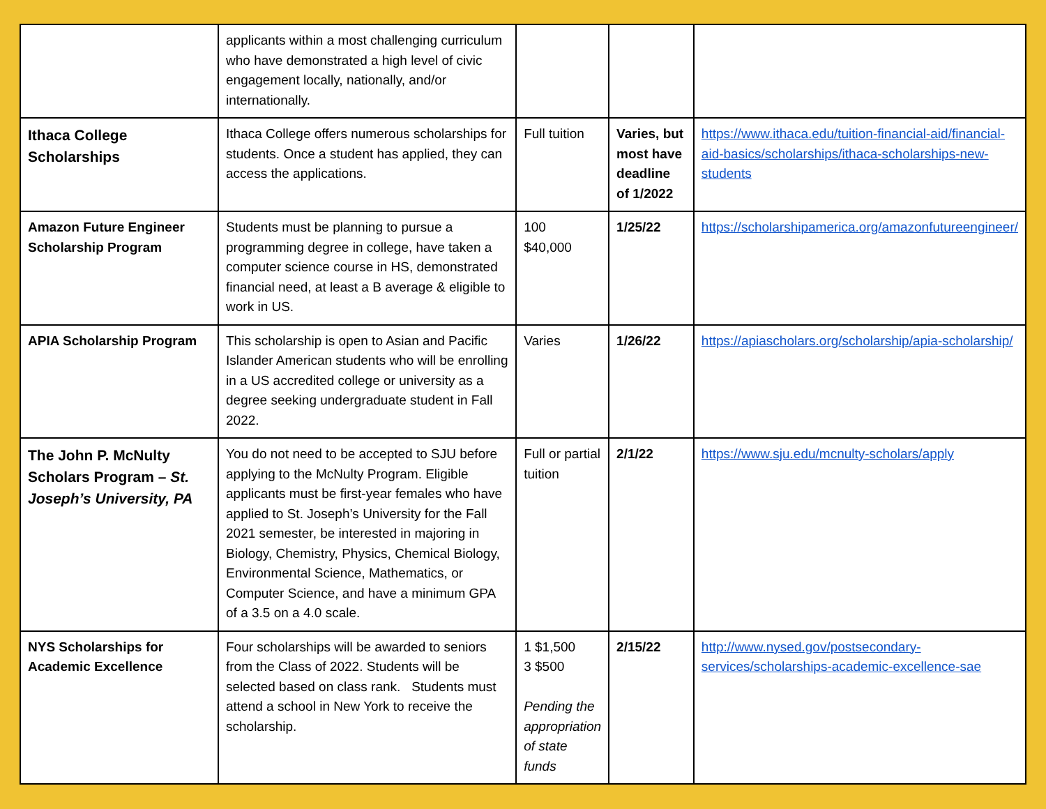| | applicants within a most challenging curriculum who have demonstrated a high level of civic engagement locally, nationally, and/or internationally. | | | |
| Ithaca College Scholarships | Ithaca College offers numerous scholarships for students. Once a student has applied, they can access the applications. | Full tuition | Varies, but most have deadline of 1/2022 | https://www.ithaca.edu/tuition-financial-aid/financial-aid-basics/scholarships/ithaca-scholarships-new-students |
| Amazon Future Engineer Scholarship Program | Students must be planning to pursue a programming degree in college, have taken a computer science course in HS, demonstrated financial need, at least a B average & eligible to work in US. | 100 $40,000 | 1/25/22 | https://scholarshipamerica.org/amazonfutureengineer/ |
| APIA Scholarship Program | This scholarship is open to Asian and Pacific Islander American students who will be enrolling in a US accredited college or university as a degree seeking undergraduate student in Fall 2022. | Varies | 1/26/22 | https://apiascholars.org/scholarship/apia-scholarship/ |
| The John P. McNulty Scholars Program – St. Joseph’s University, PA | You do not need to be accepted to SJU before applying to the McNulty Program. Eligible applicants must be first-year females who have applied to St. Joseph’s University for the Fall 2021 semester, be interested in majoring in Biology, Chemistry, Physics, Chemical Biology, Environmental Science, Mathematics, or Computer Science, and have a minimum GPA of a 3.5 on a 4.0 scale. | Full or partial tuition | 2/1/22 | https://www.sju.edu/mcnulty-scholars/apply |
| NYS Scholarships for Academic Excellence | Four scholarships will be awarded to seniors from the Class of 2022. Students will be selected based on class rank. Students must attend a school in New York to receive the scholarship. | 1 $1,500 3 $500 Pending the appropriation of state funds | 2/15/22 | http://www.nysed.gov/postsecondary-services/scholarships-academic-excellence-sae |